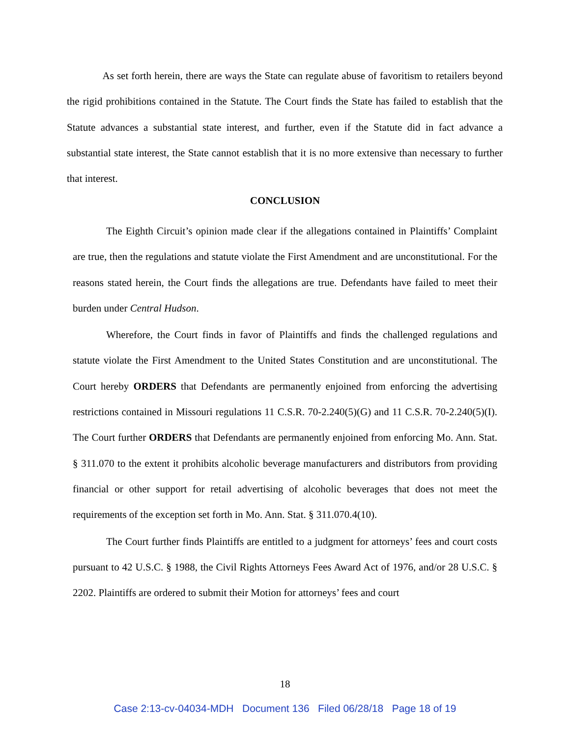As set forth herein, there are ways the State can regulate abuse of favoritism to retailers beyond the rigid prohibitions contained in the Statute. The Court finds the State has failed to establish that the Statute advances a substantial state interest, and further, even if the Statute did in fact advance a substantial state interest, the State cannot establish that it is no more extensive than necessary to further that interest.
CONCLUSION
The Eighth Circuit’s opinion made clear if the allegations contained in Plaintiffs’ Complaint are true, then the regulations and statute violate the First Amendment and are unconstitutional. For the reasons stated herein, the Court finds the allegations are true. Defendants have failed to meet their burden under Central Hudson.
Wherefore, the Court finds in favor of Plaintiffs and finds the challenged regulations and statute violate the First Amendment to the United States Constitution and are unconstitutional. The Court hereby ORDERS that Defendants are permanently enjoined from enforcing the advertising restrictions contained in Missouri regulations 11 C.S.R. 70-2.240(5)(G) and 11 C.S.R. 70-2.240(5)(I). The Court further ORDERS that Defendants are permanently enjoined from enforcing Mo. Ann. Stat. § 311.070 to the extent it prohibits alcoholic beverage manufacturers and distributors from providing financial or other support for retail advertising of alcoholic beverages that does not meet the requirements of the exception set forth in Mo. Ann. Stat. § 311.070.4(10).
The Court further finds Plaintiffs are entitled to a judgment for attorneys’ fees and court costs pursuant to 42 U.S.C. § 1988, the Civil Rights Attorneys Fees Award Act of 1976, and/or 28 U.S.C. § 2202. Plaintiffs are ordered to submit their Motion for attorneys’ fees and court
18
Case 2:13-cv-04034-MDH Document 136 Filed 06/28/18 Page 18 of 19